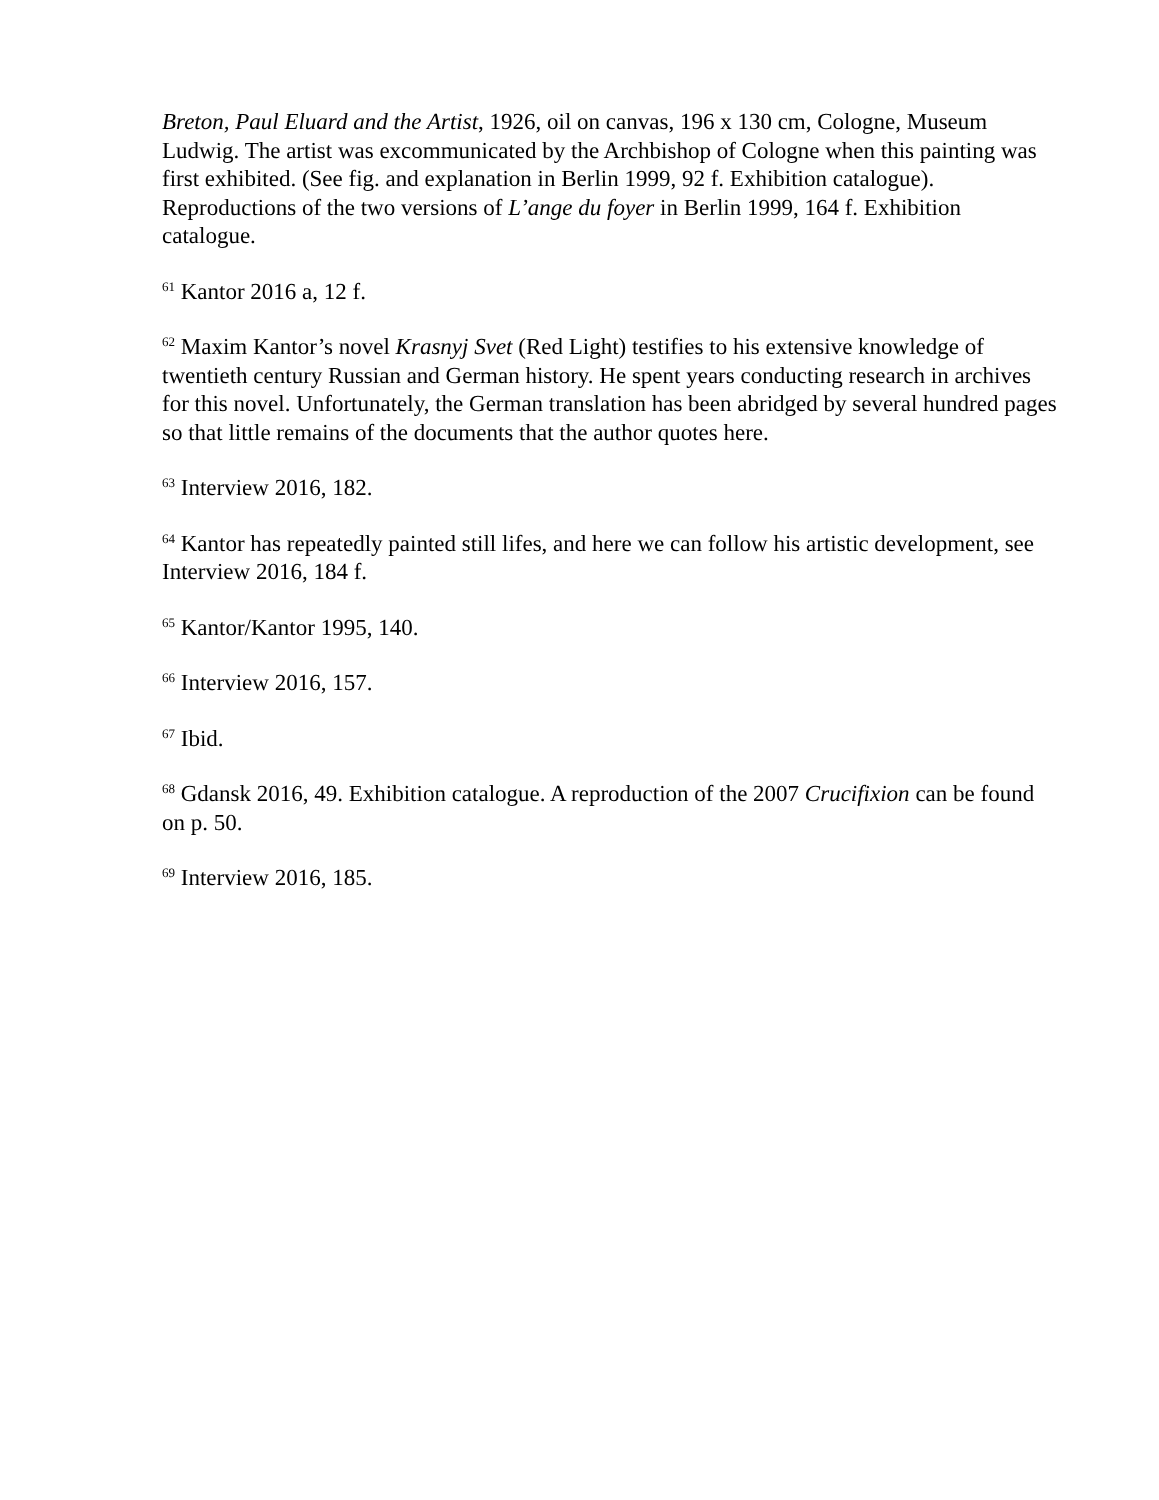Breton, Paul Eluard and the Artist, 1926, oil on canvas, 196 x 130 cm, Cologne, Museum Ludwig. The artist was excommunicated by the Archbishop of Cologne when this painting was first exhibited. (See fig. and explanation in Berlin 1999, 92 f. Exhibition catalogue). Reproductions of the two versions of L’ange du foyer in Berlin 1999, 164 f. Exhibition catalogue.
<sup>61</sup> Kantor 2016 a, 12 f.
<sup>62</sup> Maxim Kantor’s novel Krasnyj Svet (Red Light) testifies to his extensive knowledge of twentieth century Russian and German history. He spent years conducting research in archives for this novel. Unfortunately, the German translation has been abridged by several hundred pages so that little remains of the documents that the author quotes here.
<sup>63</sup> Interview 2016, 182.
<sup>64</sup> Kantor has repeatedly painted still lifes, and here we can follow his artistic development, see Interview 2016, 184 f.
<sup>65</sup> Kantor/Kantor 1995, 140.
<sup>66</sup> Interview 2016, 157.
<sup>67</sup> Ibid.
<sup>68</sup> Gdansk 2016, 49. Exhibition catalogue. A reproduction of the 2007 Crucifixion can be found on p. 50.
<sup>69</sup> Interview 2016, 185.